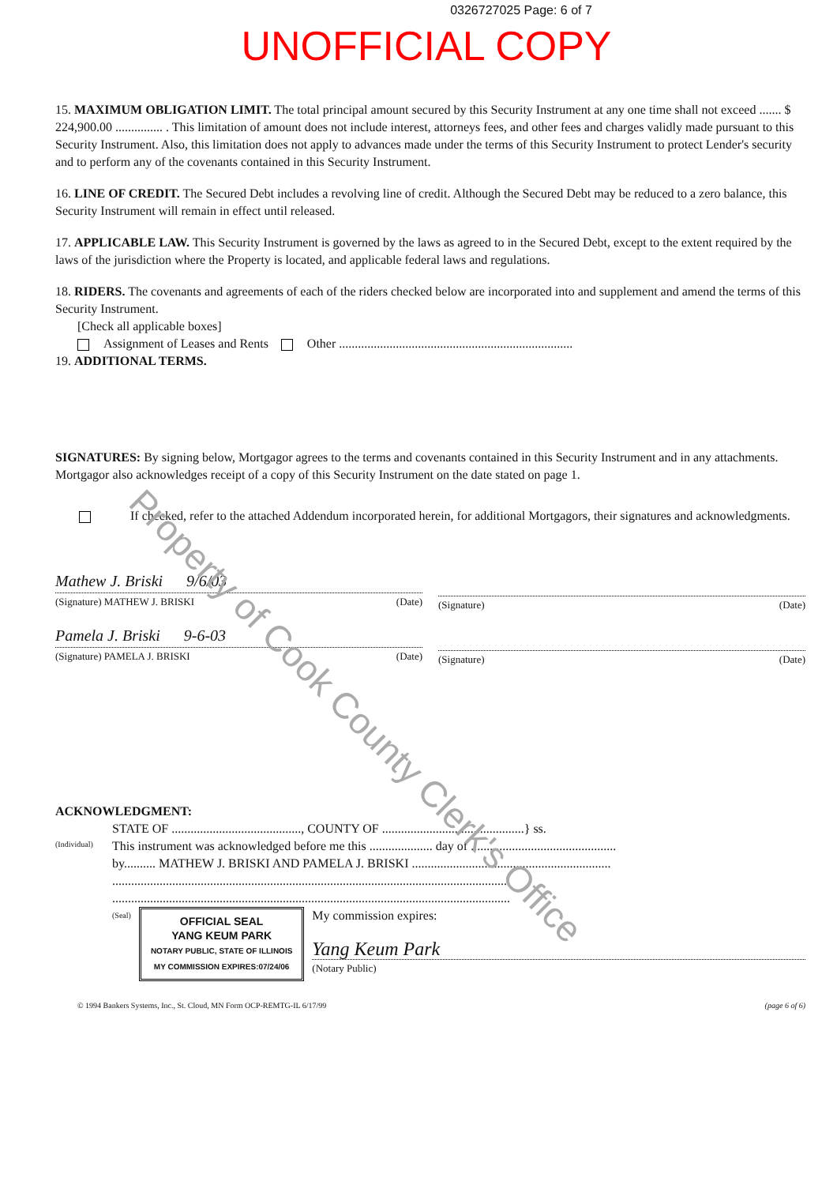0326727025 Page: 6 of 7
UNOFFICIAL COPY
15. MAXIMUM OBLIGATION LIMIT. The total principal amount secured by this Security Instrument at any one time shall not exceed ....... $ 224,900.00 ............... . This limitation of amount does not include interest, attorneys fees, and other fees and charges validly made pursuant to this Security Instrument. Also, this limitation does not apply to advances made under the terms of this Security Instrument to protect Lender's security and to perform any of the covenants contained in this Security Instrument.
16. LINE OF CREDIT. The Secured Debt includes a revolving line of credit. Although the Secured Debt may be reduced to a zero balance, this Security Instrument will remain in effect until released.
17. APPLICABLE LAW. This Security Instrument is governed by the laws as agreed to in the Secured Debt, except to the extent required by the laws of the jurisdiction where the Property is located, and applicable federal laws and regulations.
18. RIDERS. The covenants and agreements of each of the riders checked below are incorporated into and supplement and amend the terms of this Security Instrument.
[Check all applicable boxes]
Assignment of Leases and Rents Other ..........................................................................
19. ADDITIONAL TERMS.
SIGNATURES: By signing below, Mortgagor agrees to the terms and covenants contained in this Security Instrument and in any attachments. Mortgagor also acknowledges receipt of a copy of this Security Instrument on the date stated on page 1.
If checked, refer to the attached Addendum incorporated herein, for additional Mortgagors, their signatures and acknowledgments.
Mathew J. Briski 9/6/03
(Signature) MATHEW J. BRISKI (Date)
Pamela J. Briski 9-6-03
(Signature) PAMELA J. BRISKI (Date)
(Signature) (Date)
(Signature) (Date)
ACKNOWLEDGMENT:
(Individual)
STATE OF ........................................., COUNTY OF .............................................} ss.
This instrument was acknowledged before me this .................... day of ..............................................
by.......... MATHEW J. BRISKI AND PAMELA J. BRISKI ...............................................................
..............................................................................................................................
..............................................................................................................................
(Seal) OFFICIAL SEAL
YANG KEUM PARK
NOTARY PUBLIC, STATE OF ILLINOIS
MY COMMISSION EXPIRES:07/24/06
My commission expires:
Yang Keum Park
(Notary Public)
© 1994 Bankers Systems, Inc., St. Cloud, MN Form OCP-REMTG-IL 6/17/99 (page 6 of 6)
Property of Cook County Clerk's Office